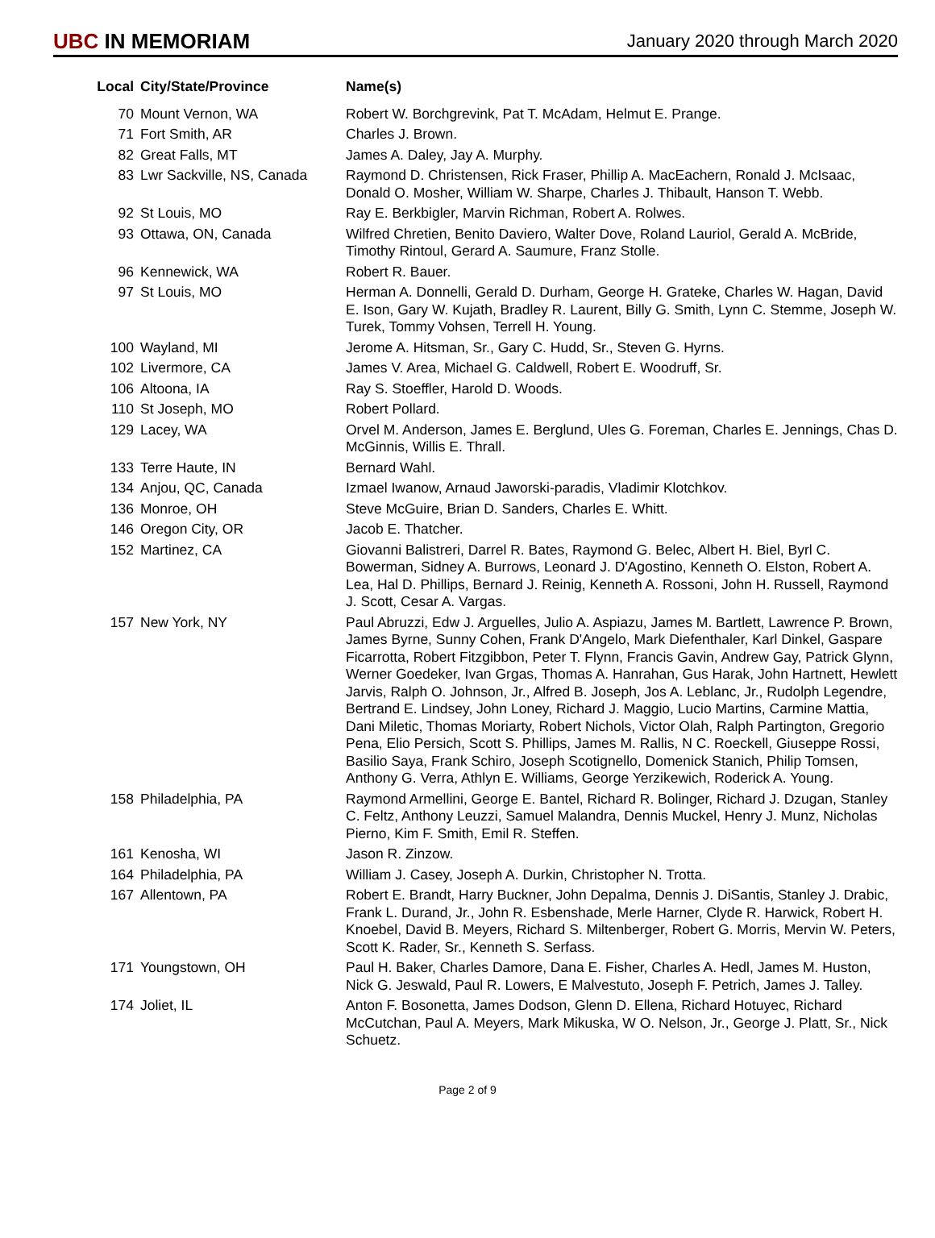UBC IN MEMORIAM
January 2020 through March 2020
| Local | City/State/Province | Name(s) |
| --- | --- | --- |
| 70 | Mount Vernon, WA | Robert W. Borchgrevink, Pat T. McAdam, Helmut E. Prange. |
| 71 | Fort Smith, AR | Charles J. Brown. |
| 82 | Great Falls, MT | James A. Daley, Jay A. Murphy. |
| 83 | Lwr Sackville, NS, Canada | Raymond D. Christensen, Rick Fraser, Phillip A. MacEachern, Ronald J. McIsaac, Donald O. Mosher, William W. Sharpe, Charles J. Thibault, Hanson T. Webb. |
| 92 | St Louis, MO | Ray E. Berkbigler, Marvin Richman, Robert A. Rolwes. |
| 93 | Ottawa, ON, Canada | Wilfred Chretien, Benito Daviero, Walter Dove, Roland Lauriol, Gerald A. McBride, Timothy Rintoul, Gerard A. Saumure, Franz Stolle. |
| 96 | Kennewick, WA | Robert R. Bauer. |
| 97 | St Louis, MO | Herman A. Donnelli, Gerald D. Durham, George H. Grateke, Charles W. Hagan, David E. Ison, Gary W. Kujath, Bradley R. Laurent, Billy G. Smith, Lynn C. Stemme, Joseph W. Turek, Tommy Vohsen, Terrell H. Young. |
| 100 | Wayland, MI | Jerome A. Hitsman, Sr., Gary C. Hudd, Sr., Steven G. Hyrns. |
| 102 | Livermore, CA | James V. Area, Michael G. Caldwell, Robert E. Woodruff, Sr. |
| 106 | Altoona, IA | Ray S. Stoeffler, Harold D. Woods. |
| 110 | St Joseph, MO | Robert Pollard. |
| 129 | Lacey, WA | Orvel M. Anderson, James E. Berglund, Ules G. Foreman, Charles E. Jennings, Chas D. McGinnis, Willis E. Thrall. |
| 133 | Terre Haute, IN | Bernard Wahl. |
| 134 | Anjou, QC, Canada | Izmael Iwanow, Arnaud Jaworski-paradis, Vladimir Klotchkov. |
| 136 | Monroe, OH | Steve McGuire, Brian D. Sanders, Charles E. Whitt. |
| 146 | Oregon City, OR | Jacob E. Thatcher. |
| 152 | Martinez, CA | Giovanni Balistreri, Darrel R. Bates, Raymond G. Belec, Albert H. Biel, Byrl C. Bowerman, Sidney A. Burrows, Leonard J. D'Agostino, Kenneth O. Elston, Robert A. Lea, Hal D. Phillips, Bernard J. Reinig, Kenneth A. Rossoni, John H. Russell, Raymond J. Scott, Cesar A. Vargas. |
| 157 | New York, NY | Paul Abruzzi, Edw J. Arguelles, Julio A. Aspiazu, James M. Bartlett, Lawrence P. Brown, James Byrne, Sunny Cohen, Frank D'Angelo, Mark Diefenthaler, Karl Dinkel, Gaspare Ficarrotta, Robert Fitzgibbon, Peter T. Flynn, Francis Gavin, Andrew Gay, Patrick Glynn, Werner Goedeker, Ivan Grgas, Thomas A. Hanrahan, Gus Harak, John Hartnett, Hewlett Jarvis, Ralph O. Johnson, Jr., Alfred B. Joseph, Jos A. Leblanc, Jr., Rudolph Legendre, Bertrand E. Lindsey, John Loney, Richard J. Maggio, Lucio Martins, Carmine Mattia, Dani Miletic, Thomas Moriarty, Robert Nichols, Victor Olah, Ralph Partington, Gregorio Pena, Elio Persich, Scott S. Phillips, James M. Rallis, N C. Roeckell, Giuseppe Rossi, Basilio Saya, Frank Schiro, Joseph Scotignello, Domenick Stanich, Philip Tomsen, Anthony G. Verra, Athlyn E. Williams, George Yerzikewich, Roderick A. Young. |
| 158 | Philadelphia, PA | Raymond Armellini, George E. Bantel, Richard R. Bolinger, Richard J. Dzugan, Stanley C. Feltz, Anthony Leuzzi, Samuel Malandra, Dennis Muckel, Henry J. Munz, Nicholas Pierno, Kim F. Smith, Emil R. Steffen. |
| 161 | Kenosha, WI | Jason R. Zinzow. |
| 164 | Philadelphia, PA | William J. Casey, Joseph A. Durkin, Christopher N. Trotta. |
| 167 | Allentown, PA | Robert E. Brandt, Harry Buckner, John Depalma, Dennis J. DiSantis, Stanley J. Drabic, Frank L. Durand, Jr., John R. Esbenshade, Merle Harner, Clyde R. Harwick, Robert H. Knoebel, David B. Meyers, Richard S. Miltenberger, Robert G. Morris, Mervin W. Peters, Scott K. Rader, Sr., Kenneth S. Serfass. |
| 171 | Youngstown, OH | Paul H. Baker, Charles Damore, Dana E. Fisher, Charles A. Hedl, James M. Huston, Nick G. Jeswald, Paul R. Lowers, E Malvestuto, Joseph F. Petrich, James J. Talley. |
| 174 | Joliet, IL | Anton F. Bosonetta, James Dodson, Glenn D. Ellena, Richard Hotuyec, Richard McCutchan, Paul A. Meyers, Mark Mikuska, W O. Nelson, Jr., George J. Platt, Sr., Nick Schuetz. |
Page 2 of 9